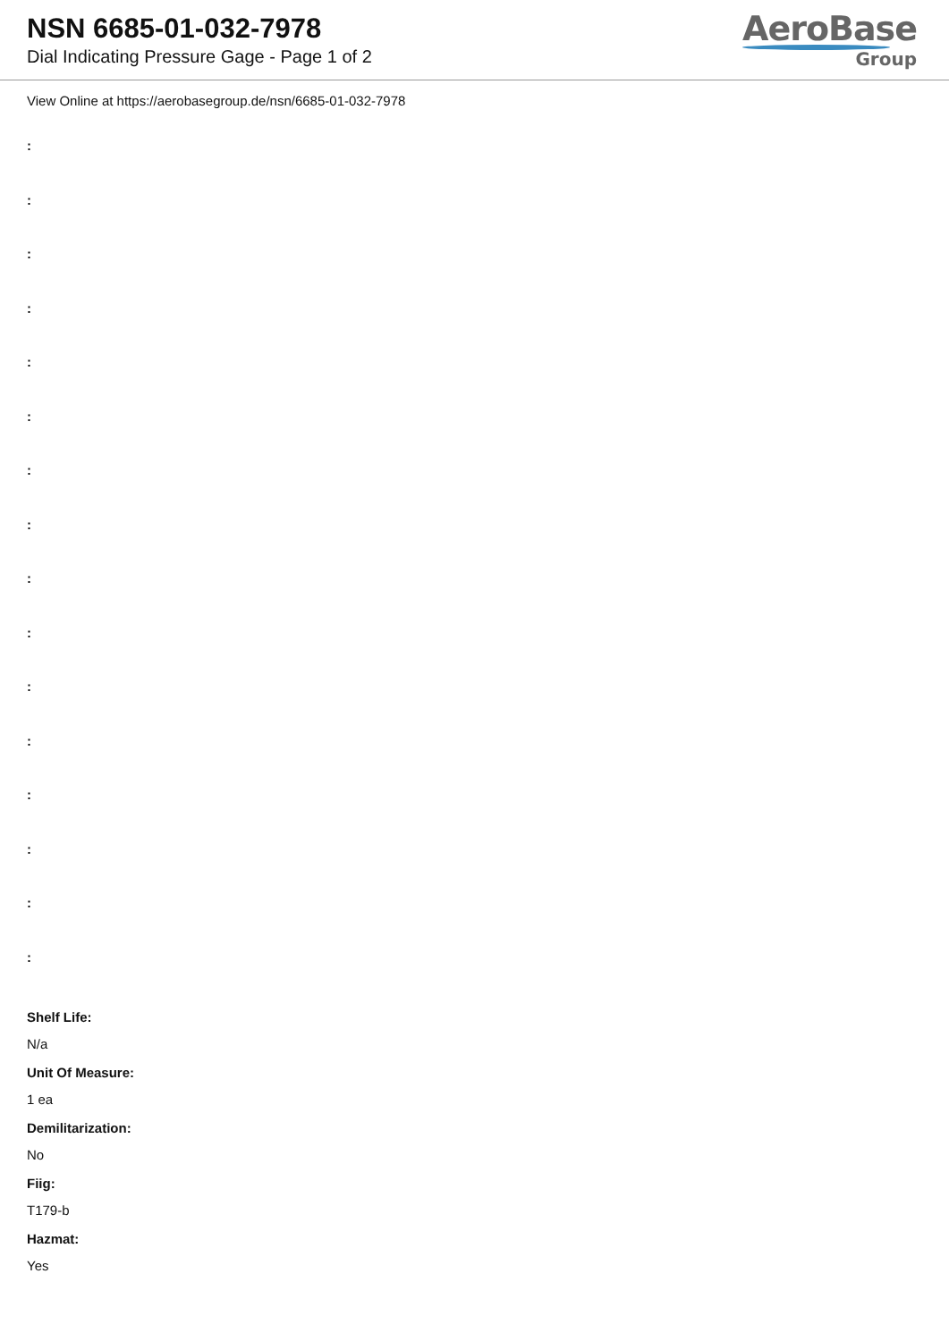NSN 6685-01-032-7978
Dial Indicating Pressure Gage - Page 1 of 2
AeroBase
Group
View Online at https://aerobasegroup.de/nsn/6685-01-032-7978
:
:
:
:
:
:
:
:
:
:
:
:
:
:
:
:
Shelf Life:
N/a
Unit Of Measure:
1 ea
Demilitarization:
No
Fiig:
T179-b
Hazmat:
Yes